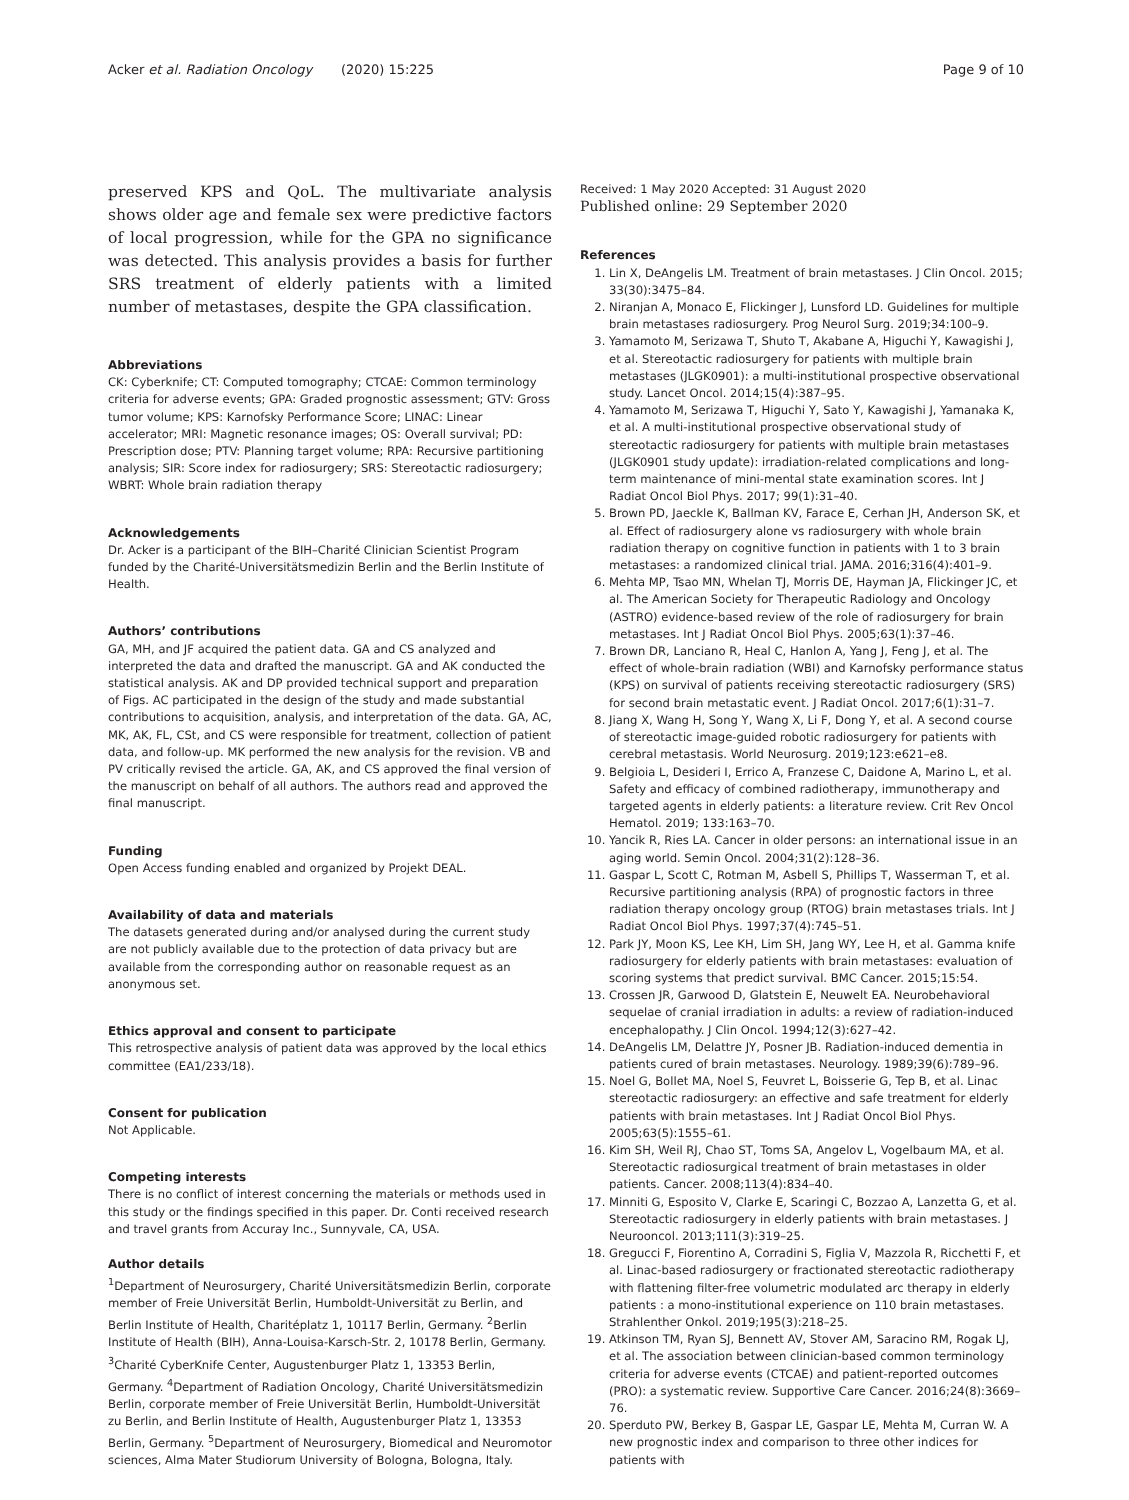Acker et al. Radiation Oncology (2020) 15:225
Page 9 of 10
preserved KPS and QoL. The multivariate analysis shows older age and female sex were predictive factors of local progression, while for the GPA no significance was detected. This analysis provides a basis for further SRS treatment of elderly patients with a limited number of metastases, despite the GPA classification.
Abbreviations
CK: Cyberknife; CT: Computed tomography; CTCAE: Common terminology criteria for adverse events; GPA: Graded prognostic assessment; GTV: Gross tumor volume; KPS: Karnofsky Performance Score; LINAC: Linear accelerator; MRI: Magnetic resonance images; OS: Overall survival; PD: Prescription dose; PTV: Planning target volume; RPA: Recursive partitioning analysis; SIR: Score index for radiosurgery; SRS: Stereotactic radiosurgery; WBRT: Whole brain radiation therapy
Acknowledgements
Dr. Acker is a participant of the BIH–Charité Clinician Scientist Program funded by the Charité-Universitätsmedizin Berlin and the Berlin Institute of Health.
Authors’ contributions
GA, MH, and JF acquired the patient data. GA and CS analyzed and interpreted the data and drafted the manuscript. GA and AK conducted the statistical analysis. AK and DP provided technical support and preparation of Figs. AC participated in the design of the study and made substantial contributions to acquisition, analysis, and interpretation of the data. GA, AC, MK, AK, FL, CSt, and CS were responsible for treatment, collection of patient data, and follow-up. MK performed the new analysis for the revision. VB and PV critically revised the article. GA, AK, and CS approved the final version of the manuscript on behalf of all authors. The authors read and approved the final manuscript.
Funding
Open Access funding enabled and organized by Projekt DEAL.
Availability of data and materials
The datasets generated during and/or analysed during the current study are not publicly available due to the protection of data privacy but are available from the corresponding author on reasonable request as an anonymous set.
Ethics approval and consent to participate
This retrospective analysis of patient data was approved by the local ethics committee (EA1/233/18).
Consent for publication
Not Applicable.
Competing interests
There is no conflict of interest concerning the materials or methods used in this study or the findings specified in this paper. Dr. Conti received research and travel grants from Accuray Inc., Sunnyvale, CA, USA.
Author details
<sup>1</sup> Department of Neurosurgery, Charité Universitätsmedizin Berlin, corporate member of Freie Universität Berlin, Humboldt-Universität zu Berlin, and Berlin Institute of Health, Charitéplatz 1, 10117 Berlin, Germany. <sup>2</sup>Berlin Institute of Health (BIH), Anna-Louisa-Karsch-Str. 2, 10178 Berlin, Germany. <sup>3</sup>Charité CyberKnife Center, Augustenburger Platz 1, 13353 Berlin, Germany. <sup>4</sup>Department of Radiation Oncology, Charité Universitätsmedizin Berlin, corporate member of Freie Universität Berlin, Humboldt-Universität zu Berlin, and Berlin Institute of Health, Augustenburger Platz 1, 13353 Berlin, Germany. <sup>5</sup>Department of Neurosurgery, Biomedical and Neuromotor sciences, Alma Mater Studiorum University of Bologna, Bologna, Italy.
Received: 1 May 2020 Accepted: 31 August 2020
Published online: 29 September 2020
References
1. Lin X, DeAngelis LM. Treatment of brain metastases. J Clin Oncol. 2015; 33(30):3475–84.
2. Niranjan A, Monaco E, Flickinger J, Lunsford LD. Guidelines for multiple brain metastases radiosurgery. Prog Neurol Surg. 2019;34:100–9.
3. Yamamoto M, Serizawa T, Shuto T, Akabane A, Higuchi Y, Kawagishi J, et al. Stereotactic radiosurgery for patients with multiple brain metastases (JLGK0901): a multi-institutional prospective observational study. Lancet Oncol. 2014;15(4):387–95.
4. Yamamoto M, Serizawa T, Higuchi Y, Sato Y, Kawagishi J, Yamanaka K, et al. A multi-institutional prospective observational study of stereotactic radiosurgery for patients with multiple brain metastases (JLGK0901 study update): irradiation-related complications and long-term maintenance of mini-mental state examination scores. Int J Radiat Oncol Biol Phys. 2017; 99(1):31–40.
5. Brown PD, Jaeckle K, Ballman KV, Farace E, Cerhan JH, Anderson SK, et al. Effect of radiosurgery alone vs radiosurgery with whole brain radiation therapy on cognitive function in patients with 1 to 3 brain metastases: a randomized clinical trial. JAMA. 2016;316(4):401–9.
6. Mehta MP, Tsao MN, Whelan TJ, Morris DE, Hayman JA, Flickinger JC, et al. The American Society for Therapeutic Radiology and Oncology (ASTRO) evidence-based review of the role of radiosurgery for brain metastases. Int J Radiat Oncol Biol Phys. 2005;63(1):37–46.
7. Brown DR, Lanciano R, Heal C, Hanlon A, Yang J, Feng J, et al. The effect of whole-brain radiation (WBI) and Karnofsky performance status (KPS) on survival of patients receiving stereotactic radiosurgery (SRS) for second brain metastatic event. J Radiat Oncol. 2017;6(1):31–7.
8. Jiang X, Wang H, Song Y, Wang X, Li F, Dong Y, et al. A second course of stereotactic image-guided robotic radiosurgery for patients with cerebral metastasis. World Neurosurg. 2019;123:e621–e8.
9. Belgioia L, Desideri I, Errico A, Franzese C, Daidone A, Marino L, et al. Safety and efficacy of combined radiotherapy, immunotherapy and targeted agents in elderly patients: a literature review. Crit Rev Oncol Hematol. 2019; 133:163–70.
10. Yancik R, Ries LA. Cancer in older persons: an international issue in an aging world. Semin Oncol. 2004;31(2):128–36.
11. Gaspar L, Scott C, Rotman M, Asbell S, Phillips T, Wasserman T, et al. Recursive partitioning analysis (RPA) of prognostic factors in three radiation therapy oncology group (RTOG) brain metastases trials. Int J Radiat Oncol Biol Phys. 1997;37(4):745–51.
12. Park JY, Moon KS, Lee KH, Lim SH, Jang WY, Lee H, et al. Gamma knife radiosurgery for elderly patients with brain metastases: evaluation of scoring systems that predict survival. BMC Cancer. 2015;15:54.
13. Crossen JR, Garwood D, Glatstein E, Neuwelt EA. Neurobehavioral sequelae of cranial irradiation in adults: a review of radiation-induced encephalopathy. J Clin Oncol. 1994;12(3):627–42.
14. DeAngelis LM, Delattre JY, Posner JB. Radiation-induced dementia in patients cured of brain metastases. Neurology. 1989;39(6):789–96.
15. Noel G, Bollet MA, Noel S, Feuvret L, Boisserie G, Tep B, et al. Linac stereotactic radiosurgery: an effective and safe treatment for elderly patients with brain metastases. Int J Radiat Oncol Biol Phys. 2005;63(5):1555–61.
16. Kim SH, Weil RJ, Chao ST, Toms SA, Angelov L, Vogelbaum MA, et al. Stereotactic radiosurgical treatment of brain metastases in older patients. Cancer. 2008;113(4):834–40.
17. Minniti G, Esposito V, Clarke E, Scaringi C, Bozzao A, Lanzetta G, et al. Stereotactic radiosurgery in elderly patients with brain metastases. J Neurooncol. 2013;111(3):319–25.
18. Gregucci F, Fiorentino A, Corradini S, Figlia V, Mazzola R, Ricchetti F, et al. Linac-based radiosurgery or fractionated stereotactic radiotherapy with flattening filter-free volumetric modulated arc therapy in elderly patients : a mono-institutional experience on 110 brain metastases. Strahlenther Onkol. 2019;195(3):218–25.
19. Atkinson TM, Ryan SJ, Bennett AV, Stover AM, Saracino RM, Rogak LJ, et al. The association between clinician-based common terminology criteria for adverse events (CTCAE) and patient-reported outcomes (PRO): a systematic review. Supportive Care Cancer. 2016;24(8):3669–76.
20. Sperduto PW, Berkey B, Gaspar LE, Gaspar LE, Mehta M, Curran W. A new prognostic index and comparison to three other indices for patients with